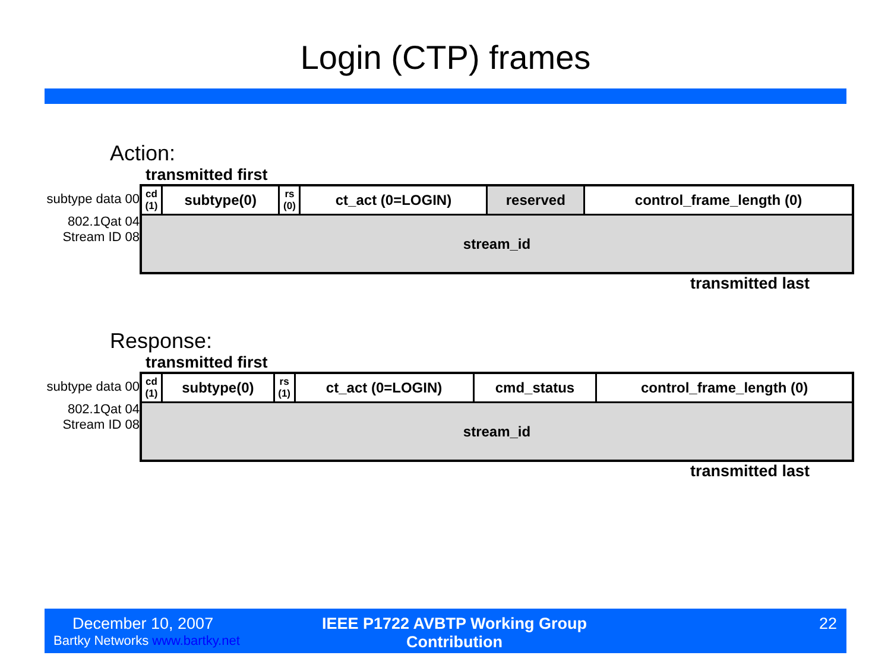Login (CTP) frames
Action:
transmitted first
subtype data 00
802.1Qat 04
Stream ID 08
| cd (1) | subtype(0) | rs (0) | ct_act (0=LOGIN) | reserved | control_frame_length (0) |
| stream_id | | | | | |
transmitted last
Response:
transmitted first
subtype data 00
802.1Qat 04
Stream ID 08
| cd (1) | subtype(0) | rs (1) | ct_act (0=LOGIN) | cmd_status | control_frame_length (0) |
| stream_id | | | | | |
transmitted last
December 10, 2007
Bartky Networks www.bartky.net
IEEE P1722 AVBTP Working Group Contribution
22